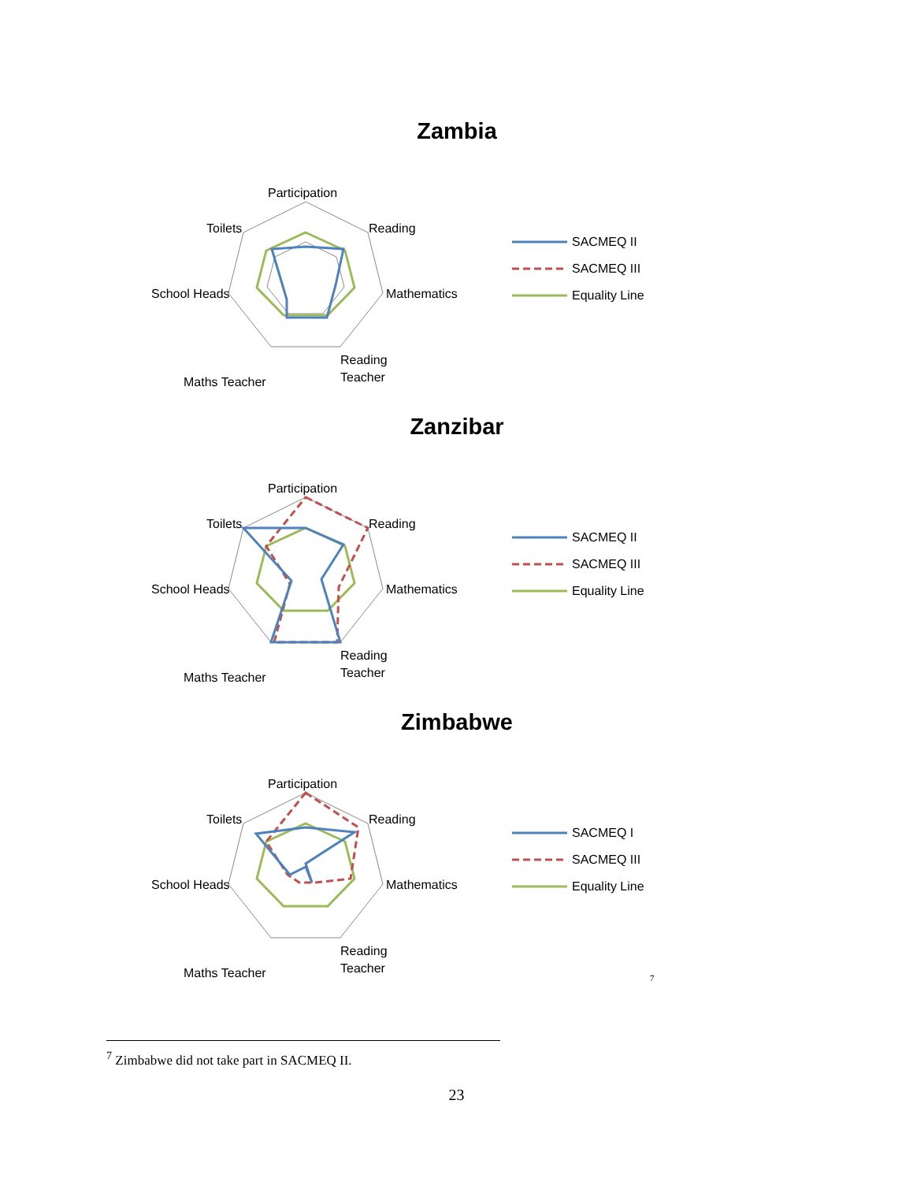Zambia
Participation
Reading
Mathematics
Reading
Teacher
Maths Teacher
School Heads
Toilets
SACMEQ II
SACMEQ III
Equality Line
Zanzibar
Participation
Reading
Mathematics
Reading
Teacher
Maths Teacher
School Heads
Toilets
SACMEQ II
SACMEQ III
Equality Line
Zimbabwe
Participation
Reading
Mathematics
Reading
Teacher
Maths Teacher
School Heads
Toilets
SACMEQ I
SACMEQ III
Equality Line
<sup>7</sup>
<sup>7</sup> Zimbabwe did not take part in SACMEQ II.
23